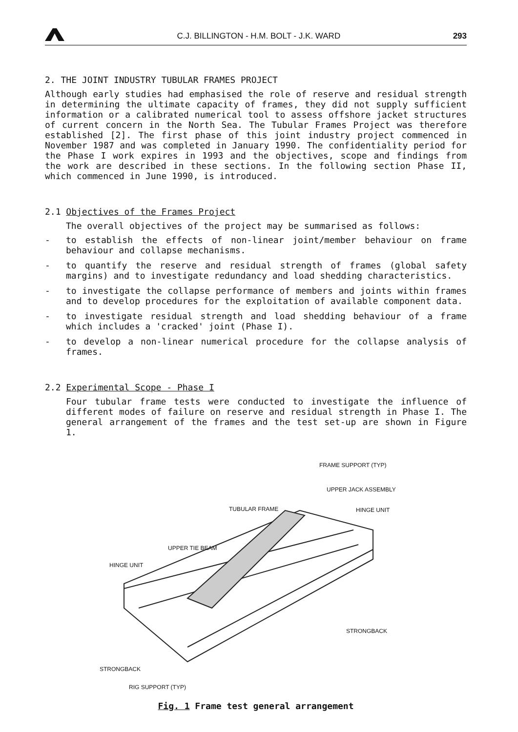C.J. BILLINGTON - H.M. BOLT - J.K. WARD
293
2. THE JOINT INDUSTRY TUBULAR FRAMES PROJECT
Although early studies had emphasised the role of reserve and residual strength in determining the ultimate capacity of frames, they did not supply sufficient information or a calibrated numerical tool to assess offshore jacket structures of current concern in the North Sea. The Tubular Frames Project was therefore established [2]. The first phase of this joint industry project commenced in November 1987 and was completed in January 1990. The confidentiality period for the Phase I work expires in 1993 and the objectives, scope and findings from the work are described in these sections. In the following section Phase II, which commenced in June 1990, is introduced.
2.1 Objectives of the Frames Project
The overall objectives of the project may be summarised as follows:
- to establish the effects of non-linear joint/member behaviour on frame behaviour and collapse mechanisms.
- to quantify the reserve and residual strength of frames (global safety margins) and to investigate redundancy and load shedding characteristics.
- to investigate the collapse performance of members and joints within frames and to develop procedures for the exploitation of available component data.
- to investigate residual strength and load shedding behaviour of a frame which includes a 'cracked' joint (Phase I).
- to develop a non-linear numerical procedure for the collapse analysis of frames.
2.2 Experimental Scope - Phase I
Four tubular frame tests were conducted to investigate the influence of different modes of failure on reserve and residual strength in Phase I. The general arrangement of the frames and the test set-up are shown in Figure 1.
FRAME SUPPORT (TYP)
UPPER JACK ASSEMBLY
TUBULAR FRAME HINGE UNIT
UPPER TIE BEAM
HINGE UNIT
STRONGBACK
STRONGBACK
RIG SUPPORT (TYP)
Fig. 1 Frame test general arrangement